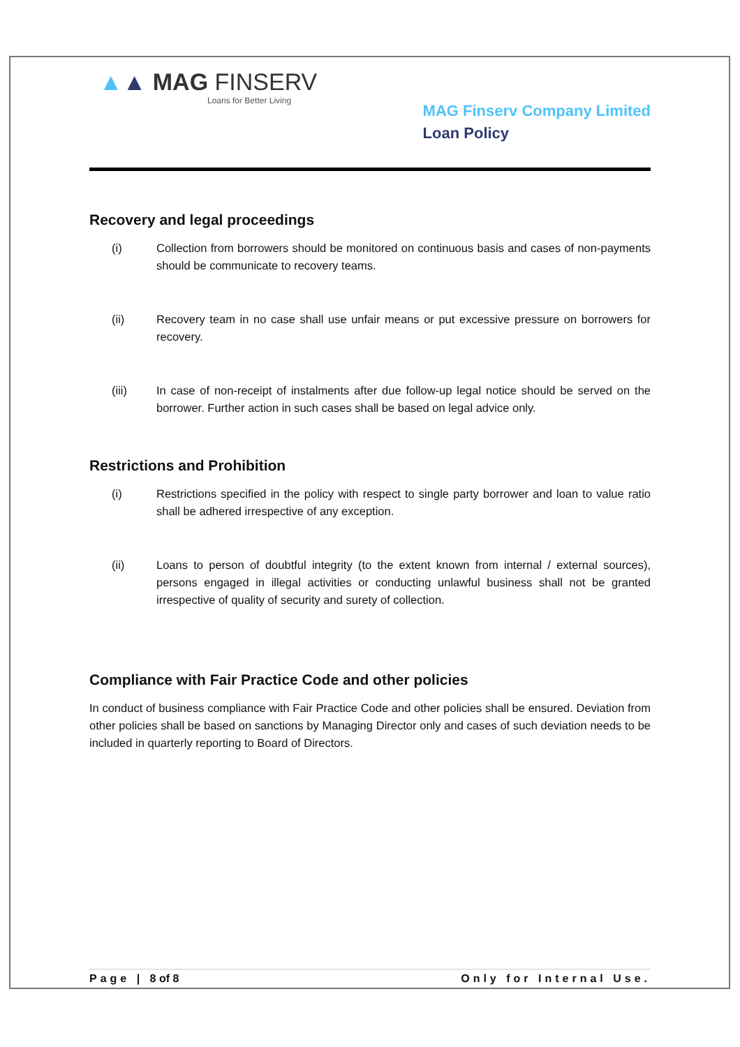▲▲ MAG FINSERV
Loans for Better Living
MAG Finserv Company Limited
Loan Policy
Recovery and legal proceedings
(i) Collection from borrowers should be monitored on continuous basis and cases of non-payments should be communicate to recovery teams.
(ii) Recovery team in no case shall use unfair means or put excessive pressure on borrowers for recovery.
(iii) In case of non-receipt of instalments after due follow-up legal notice should be served on the borrower. Further action in such cases shall be based on legal advice only.
Restrictions and Prohibition
(i) Restrictions specified in the policy with respect to single party borrower and loan to value ratio shall be adhered irrespective of any exception.
(ii) Loans to person of doubtful integrity (to the extent known from internal / external sources), persons engaged in illegal activities or conducting unlawful business shall not be granted irrespective of quality of security and surety of collection.
Compliance with Fair Practice Code and other policies
In conduct of business compliance with Fair Practice Code and other policies shall be ensured. Deviation from other policies shall be based on sanctions by Managing Director only and cases of such deviation needs to be included in quarterly reporting to Board of Directors.
Page | 8 of 8 Only for Internal Use.